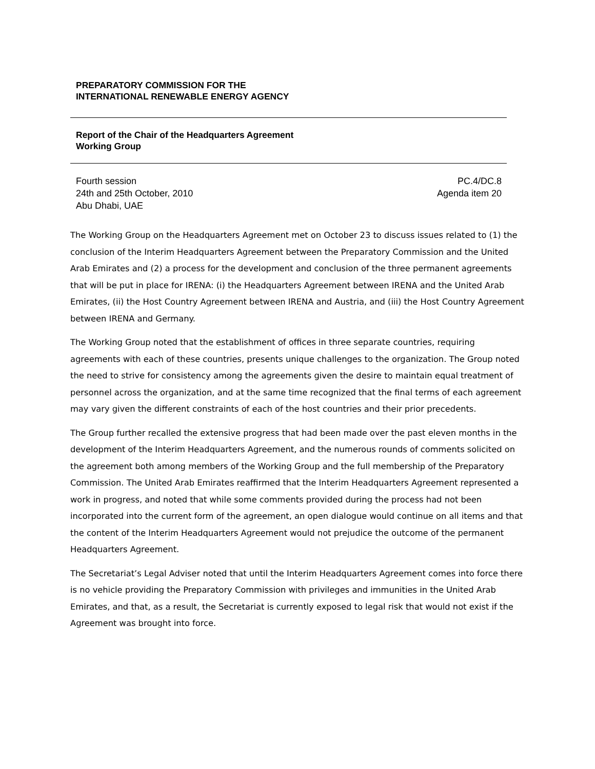PREPARATORY COMMISSION FOR THE
INTERNATIONAL RENEWABLE ENERGY AGENCY
Report of the Chair of the Headquarters Agreement
Working Group
Fourth session
24th and 25th October, 2010
Abu Dhabi, UAE
PC.4/DC.8
Agenda item 20
The Working Group on the Headquarters Agreement met on October 23 to discuss issues related to (1) the conclusion of the Interim Headquarters Agreement between the Preparatory Commission and the United Arab Emirates and (2) a process for the development and conclusion of the three permanent agreements that will be put in place for IRENA: (i) the Headquarters Agreement between IRENA and the United Arab Emirates, (ii) the Host Country Agreement between IRENA and Austria, and (iii) the Host Country Agreement between IRENA and Germany.
The Working Group noted that the establishment of offices in three separate countries, requiring agreements with each of these countries, presents unique challenges to the organization. The Group noted the need to strive for consistency among the agreements given the desire to maintain equal treatment of personnel across the organization, and at the same time recognized that the final terms of each agreement may vary given the different constraints of each of the host countries and their prior precedents.
The Group further recalled the extensive progress that had been made over the past eleven months in the development of the Interim Headquarters Agreement, and the numerous rounds of comments solicited on the agreement both among members of the Working Group and the full membership of the Preparatory Commission. The United Arab Emirates reaffirmed that the Interim Headquarters Agreement represented a work in progress, and noted that while some comments provided during the process had not been incorporated into the current form of the agreement, an open dialogue would continue on all items and that the content of the Interim Headquarters Agreement would not prejudice the outcome of the permanent Headquarters Agreement.
The Secretariat’s Legal Adviser noted that until the Interim Headquarters Agreement comes into force there is no vehicle providing the Preparatory Commission with privileges and immunities in the United Arab Emirates, and that, as a result, the Secretariat is currently exposed to legal risk that would not exist if the Agreement was brought into force.